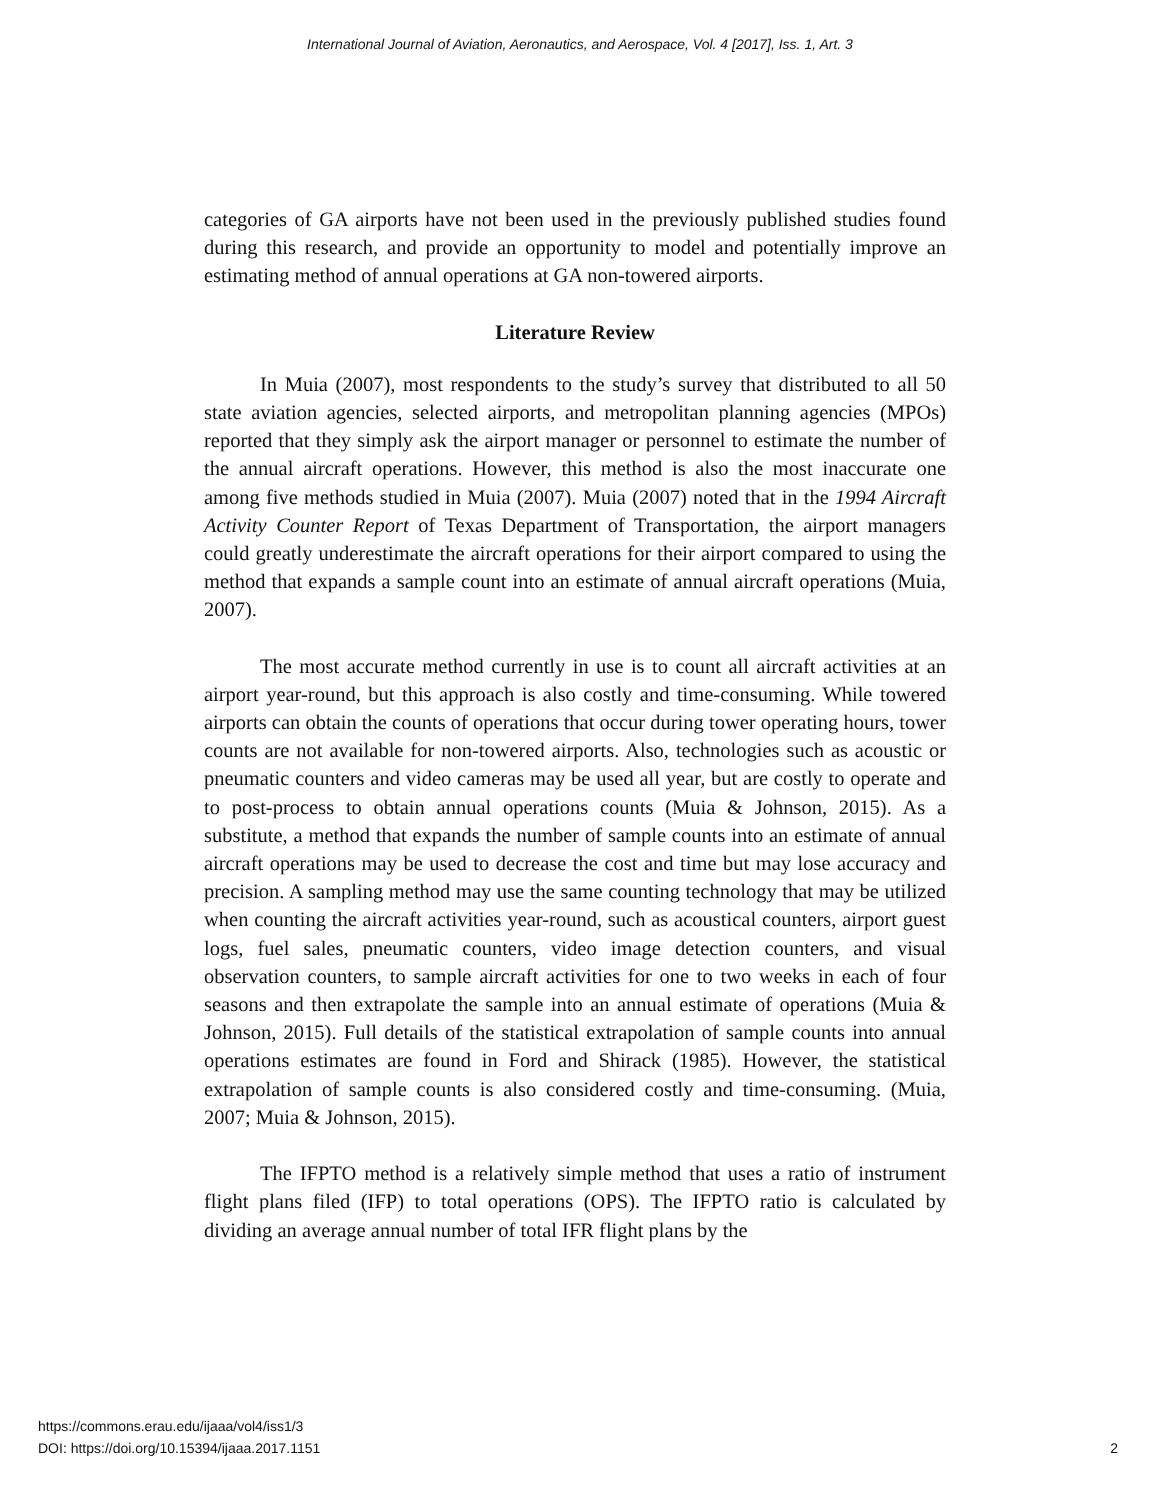International Journal of Aviation, Aeronautics, and Aerospace, Vol. 4 [2017], Iss. 1, Art. 3
categories of GA airports have not been used in the previously published studies found during this research, and provide an opportunity to model and potentially improve an estimating method of annual operations at GA non-towered airports.
Literature Review
In Muia (2007), most respondents to the study’s survey that distributed to all 50 state aviation agencies, selected airports, and metropolitan planning agencies (MPOs) reported that they simply ask the airport manager or personnel to estimate the number of the annual aircraft operations. However, this method is also the most inaccurate one among five methods studied in Muia (2007). Muia (2007) noted that in the 1994 Aircraft Activity Counter Report of Texas Department of Transportation, the airport managers could greatly underestimate the aircraft operations for their airport compared to using the method that expands a sample count into an estimate of annual aircraft operations (Muia, 2007).
The most accurate method currently in use is to count all aircraft activities at an airport year-round, but this approach is also costly and time-consuming. While towered airports can obtain the counts of operations that occur during tower operating hours, tower counts are not available for non-towered airports. Also, technologies such as acoustic or pneumatic counters and video cameras may be used all year, but are costly to operate and to post-process to obtain annual operations counts (Muia & Johnson, 2015). As a substitute, a method that expands the number of sample counts into an estimate of annual aircraft operations may be used to decrease the cost and time but may lose accuracy and precision. A sampling method may use the same counting technology that may be utilized when counting the aircraft activities year-round, such as acoustical counters, airport guest logs, fuel sales, pneumatic counters, video image detection counters, and visual observation counters, to sample aircraft activities for one to two weeks in each of four seasons and then extrapolate the sample into an annual estimate of operations (Muia & Johnson, 2015). Full details of the statistical extrapolation of sample counts into annual operations estimates are found in Ford and Shirack (1985). However, the statistical extrapolation of sample counts is also considered costly and time-consuming. (Muia, 2007; Muia & Johnson, 2015).
The IFPTO method is a relatively simple method that uses a ratio of instrument flight plans filed (IFP) to total operations (OPS). The IFPTO ratio is calculated by dividing an average annual number of total IFR flight plans by the
https://commons.erau.edu/ijaaa/vol4/iss1/3
DOI: https://doi.org/10.15394/ijaaa.2017.1151
2